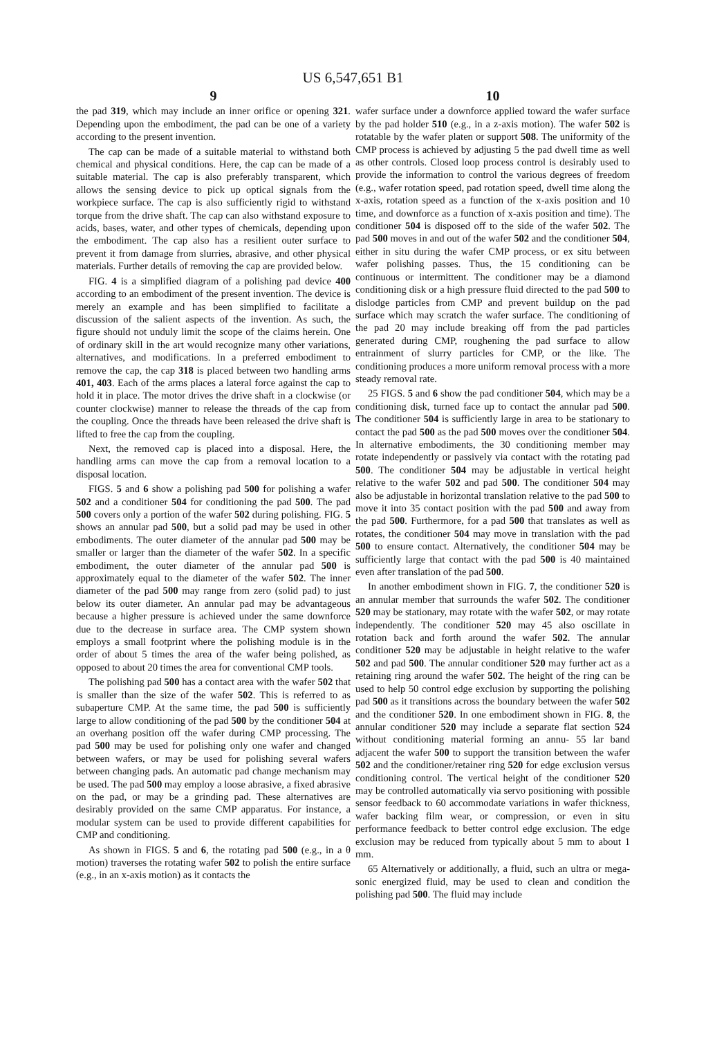US 6,547,651 B1
9
the pad 319, which may include an inner orifice or opening 321. Depending upon the embodiment, the pad can be one of a variety according to the present invention.
The cap can be made of a suitable material to withstand both chemical and physical conditions. Here, the cap can be made of a suitable material. The cap is also preferably transparent, which allows the sensing device to pick up optical signals from the workpiece surface. The cap is also sufficiently rigid to withstand torque from the drive shaft. The cap can also withstand exposure to acids, bases, water, and other types of chemicals, depending upon the embodiment. The cap also has a resilient outer surface to prevent it from damage from slurries, abrasive, and other physical materials. Further details of removing the cap are provided below.
FIG. 4 is a simplified diagram of a polishing pad device 400 according to an embodiment of the present invention. The device is merely an example and has been simplified to facilitate a discussion of the salient aspects of the invention. As such, the figure should not unduly limit the scope of the claims herein. One of ordinary skill in the art would recognize many other variations, alternatives, and modifications. In a preferred embodiment to remove the cap, the cap 318 is placed between two handling arms 401, 403. Each of the arms places a lateral force against the cap to hold it in place. The motor drives the drive shaft in a clockwise (or counter clockwise) manner to release the threads of the cap from the coupling. Once the threads have been released the drive shaft is lifted to free the cap from the coupling.
Next, the removed cap is placed into a disposal. Here, the handling arms can move the cap from a removal location to a disposal location.
FIGS. 5 and 6 show a polishing pad 500 for polishing a wafer 502 and a conditioner 504 for conditioning the pad 500. The pad 500 covers only a portion of the wafer 502 during polishing. FIG. 5 shows an annular pad 500, but a solid pad may be used in other embodiments. The outer diameter of the annular pad 500 may be smaller or larger than the diameter of the wafer 502. In a specific embodiment, the outer diameter of the annular pad 500 is approximately equal to the diameter of the wafer 502. The inner diameter of the pad 500 may range from zero (solid pad) to just below its outer diameter. An annular pad may be advantageous because a higher pressure is achieved under the same downforce due to the decrease in surface area. The CMP system shown employs a small footprint where the polishing module is in the order of about 5 times the area of the wafer being polished, as opposed to about 20 times the area for conventional CMP tools.
The polishing pad 500 has a contact area with the wafer 502 that is smaller than the size of the wafer 502. This is referred to as subaperture CMP. At the same time, the pad 500 is sufficiently large to allow conditioning of the pad 500 by the conditioner 504 at an overhang position off the wafer during CMP processing. The pad 500 may be used for polishing only one wafer and changed between wafers, or may be used for polishing several wafers between changing pads. An automatic pad change mechanism may be used. The pad 500 may employ a loose abrasive, a fixed abrasive on the pad, or may be a grinding pad. These alternatives are desirably provided on the same CMP apparatus. For instance, a modular system can be used to provide different capabilities for CMP and conditioning.
As shown in FIGS. 5 and 6, the rotating pad 500 (e.g., in a θ motion) traverses the rotating wafer 502 to polish the entire surface (e.g., in an x-axis motion) as it contacts the
10
wafer surface under a downforce applied toward the wafer surface by the pad holder 510 (e.g., in a z-axis motion). The wafer 502 is rotatable by the wafer platen or support 508. The uniformity of the CMP process is achieved by adjusting 5 the pad dwell time as well as other controls. Closed loop process control is desirably used to provide the information to control the various degrees of freedom (e.g., wafer rotation speed, pad rotation speed, dwell time along the x-axis, rotation speed as a function of the x-axis position and 10 time, and downforce as a function of x-axis position and time). The conditioner 504 is disposed off to the side of the wafer 502. The pad 500 moves in and out of the wafer 502 and the conditioner 504, either in situ during the wafer CMP process, or ex situ between wafer polishing passes. Thus, the 15 conditioning can be continuous or intermittent. The conditioner may be a diamond conditioning disk or a high pressure fluid directed to the pad 500 to dislodge particles from CMP and prevent buildup on the pad surface which may scratch the wafer surface. The conditioning of the pad 20 may include breaking off from the pad particles generated during CMP, roughening the pad surface to allow entrainment of slurry particles for CMP, or the like. The conditioning produces a more uniform removal process with a more steady removal rate.
25 FIGS. 5 and 6 show the pad conditioner 504, which may be a conditioning disk, turned face up to contact the annular pad 500. The conditioner 504 is sufficiently large in area to be stationary to contact the pad 500 as the pad 500 moves over the conditioner 504. In alternative embodiments, the 30 conditioning member may rotate independently or passively via contact with the rotating pad 500. The conditioner 504 may be adjustable in vertical height relative to the wafer 502 and pad 500. The conditioner 504 may also be adjustable in horizontal translation relative to the pad 500 to move it into 35 contact position with the pad 500 and away from the pad 500. Furthermore, for a pad 500 that translates as well as rotates, the conditioner 504 may move in translation with the pad 500 to ensure contact. Alternatively, the conditioner 504 may be sufficiently large that contact with the pad 500 is 40 maintained even after translation of the pad 500.
In another embodiment shown in FIG. 7, the conditioner 520 is an annular member that surrounds the wafer 502. The conditioner 520 may be stationary, may rotate with the wafer 502, or may rotate independently. The conditioner 520 may 45 also oscillate in rotation back and forth around the wafer 502. The annular conditioner 520 may be adjustable in height relative to the wafer 502 and pad 500. The annular conditioner 520 may further act as a retaining ring around the wafer 502. The height of the ring can be used to help 50 control edge exclusion by supporting the polishing pad 500 as it transitions across the boundary between the wafer 502 and the conditioner 520. In one embodiment shown in FIG. 8, the annular conditioner 520 may include a separate flat section 524 without conditioning material forming an annu- 55 lar band adjacent the wafer 500 to support the transition between the wafer 502 and the conditioner/retainer ring 520 for edge exclusion versus conditioning control. The vertical height of the conditioner 520 may be controlled automatically via servo positioning with possible sensor feedback to 60 accommodate variations in wafer thickness, wafer backing film wear, or compression, or even in situ performance feedback to better control edge exclusion. The edge exclusion may be reduced from typically about 5 mm to about 1 mm.
65 Alternatively or additionally, a fluid, such an ultra or mega-sonic energized fluid, may be used to clean and condition the polishing pad 500. The fluid may include